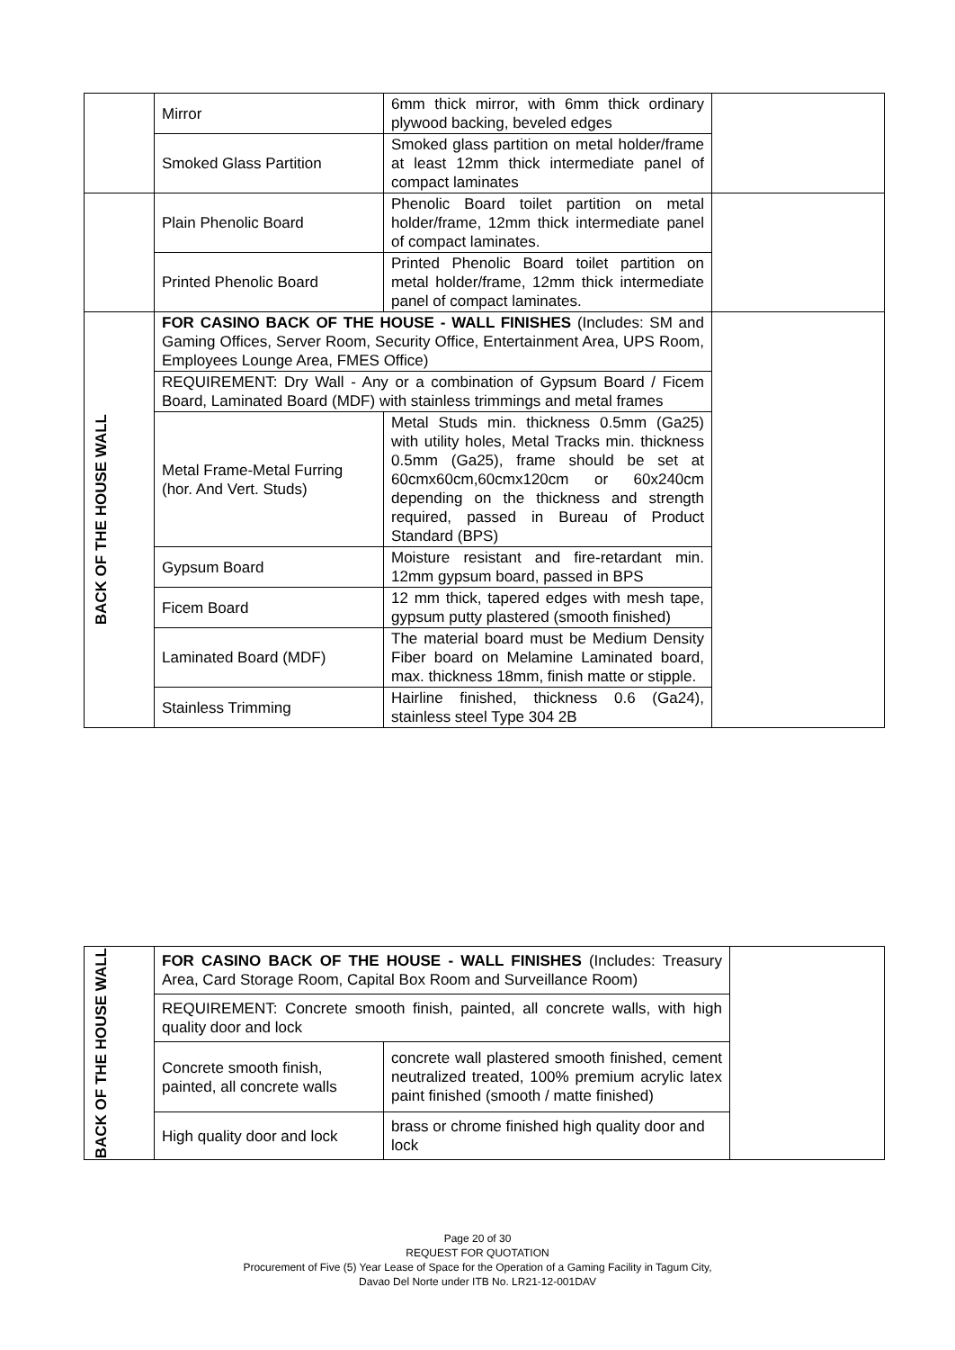| | Mirror | 6mm thick mirror, with 6mm thick ordinary plywood backing, beveled edges | |
| | Smoked Glass Partition | Smoked glass partition on metal holder/frame at least 12mm thick intermediate panel of compact laminates | |
| | Plain Phenolic Board | Phenolic Board toilet partition on metal holder/frame, 12mm thick intermediate panel of compact laminates. | |
| | Printed Phenolic Board | Printed Phenolic Board toilet partition on metal holder/frame, 12mm thick intermediate panel of compact laminates. | |
| BACK OF THE HOUSE WALL | FOR CASINO BACK OF THE HOUSE - WALL FINISHES (Includes: SM and Gaming Offices, Server Room, Security Office, Entertainment Area, UPS Room, Employees Lounge Area, FMES Office) | | |
| | REQUIREMENT: Dry Wall - Any or a combination of Gypsum Board / Ficem Board, Laminated Board (MDF) with stainless trimmings and metal frames | | |
| | Metal Frame-Metal Furring (hor. And Vert. Studs) | Metal Studs min. thickness 0.5mm (Ga25) with utility holes, Metal Tracks min. thickness 0.5mm (Ga25), frame should be set at 60cmx60cm,60cmx120cm or 60x240cm depending on the thickness and strength required, passed in Bureau of Product Standard (BPS) | |
| | Gypsum Board | Moisture resistant and fire-retardant min. 12mm gypsum board, passed in BPS | |
| | Ficem Board | 12 mm thick, tapered edges with mesh tape, gypsum putty plastered (smooth finished) | |
| | Laminated Board (MDF) | The material board must be Medium Density Fiber board on Melamine Laminated board, max. thickness 18mm, finish matte or stipple. | |
| | Stainless Trimming | Hairline finished, thickness 0.6 (Ga24), stainless steel Type 304 2B | |
| BACK OF THE HOUSE WALL | FOR CASINO BACK OF THE HOUSE - WALL FINISHES (Includes: Treasury Area, Card Storage Room, Capital Box Room and Surveillance Room) | | |
| | REQUIREMENT: Concrete smooth finish, painted, all concrete walls, with high quality door and lock | | |
| | Concrete smooth finish, painted, all concrete walls | concrete wall plastered smooth finished, cement neutralized treated, 100% premium acrylic latex paint finished (smooth / matte finished) | |
| | High quality door and lock | brass or chrome finished high quality door and lock | |
Page 20 of 30
REQUEST FOR QUOTATION
Procurement of Five (5) Year Lease of Space for the Operation of a Gaming Facility in Tagum City,
Davao Del Norte under ITB No. LR21-12-001DAV